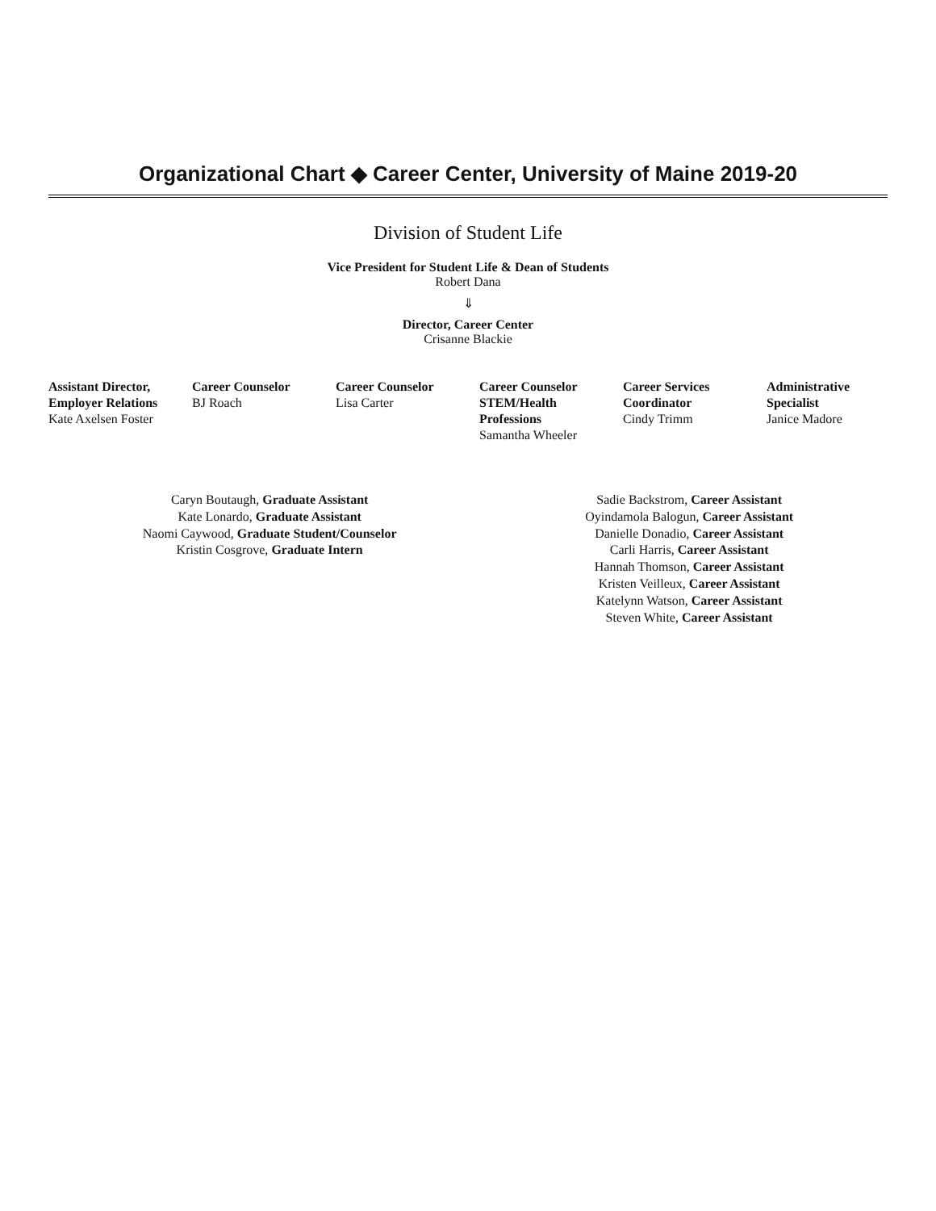Organizational Chart ◆ Career Center, University of Maine 2019-20
Division of Student Life
Vice President for Student Life & Dean of Students
Robert Dana
⇓
Director, Career Center
Crisanne Blackie
Assistant Director, Employer Relations
Kate Axelsen Foster
Career Counselor
BJ Roach
Career Counselor
Lisa Carter
Career Counselor STEM/Health Professions
Samantha Wheeler
Career Services Coordinator
Cindy Trimm
Administrative Specialist
Janice Madore
Caryn Boutaugh, Graduate Assistant
Kate Lonardo, Graduate Assistant
Naomi Caywood, Graduate Student/Counselor
Kristin Cosgrove, Graduate Intern
Sadie Backstrom, Career Assistant
Oyindamola Balogun, Career Assistant
Danielle Donadio, Career Assistant
Carli Harris, Career Assistant
Hannah Thomson, Career Assistant
Kristen Veilleux, Career Assistant
Katelynn Watson, Career Assistant
Steven White, Career Assistant